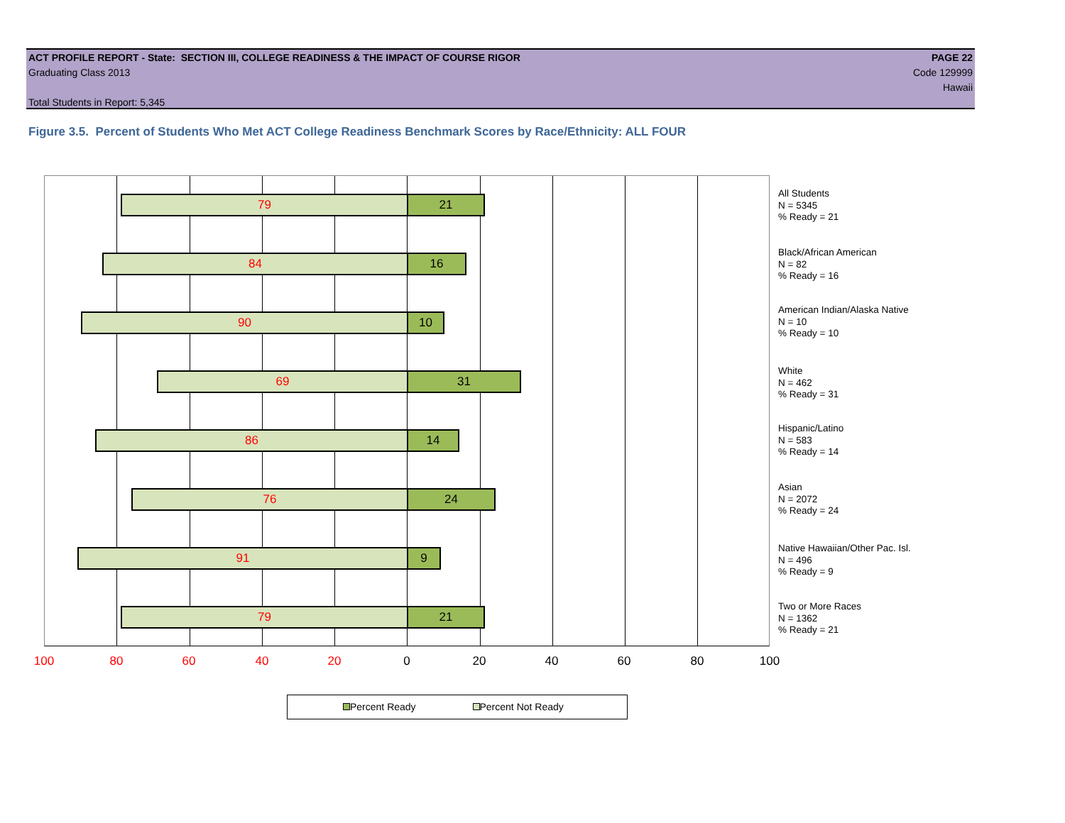ACT PROFILE REPORT - State: SECTION III, COLLEGE READINESS & THE IMPACT OF COURSE RIGOR PAGE 22
Graduating Class 2013 Code 129999
Hawaii
Total Students in Report: 5,345
Figure 3.5. Percent of Students Who Met ACT College Readiness Benchmark Scores by Race/Ethnicity: ALL FOUR
79 21
84 16
90 10
69 31
86 14
76 24
91 9
79 21
100 80 60 40 20 0 20 40 60 80 100
All Students
N = 5345
% Ready = 21
Black/African American
N = 82
% Ready = 16
American Indian/Alaska Native
N = 10
% Ready = 10
White
N = 462
% Ready = 31
Hispanic/Latino
N = 583
% Ready = 14
Asian
N = 2072
% Ready = 24
Native Hawaiian/Other Pac. Isl.
N = 496
% Ready = 9
Two or More Races
N = 1362
% Ready = 21
Percent Ready Percent Not Ready